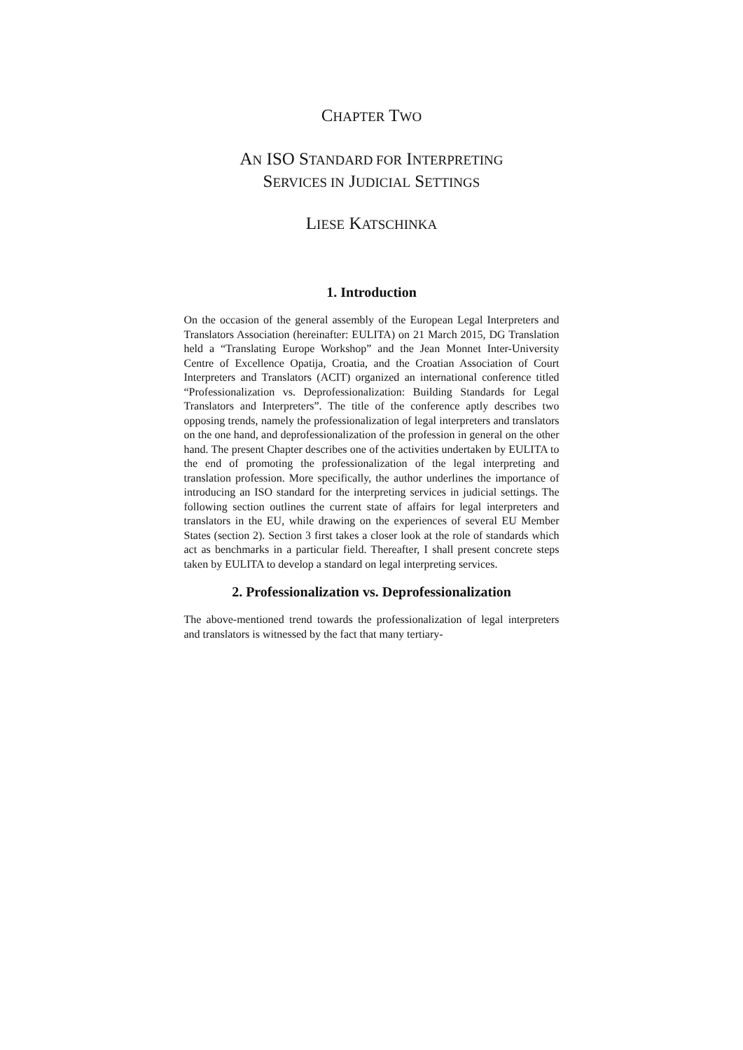CHAPTER TWO
AN ISO STANDARD FOR INTERPRETING
SERVICES IN JUDICIAL SETTINGS
LIESE KATSCHINKA
1. Introduction
On the occasion of the general assembly of the European Legal Interpreters and Translators Association (hereinafter: EULITA) on 21 March 2015, DG Translation held a “Translating Europe Workshop” and the Jean Monnet Inter-University Centre of Excellence Opatija, Croatia, and the Croatian Association of Court Interpreters and Translators (ACIT) organized an international conference titled “Professionalization vs. Deprofessionalization: Building Standards for Legal Translators and Interpreters”. The title of the conference aptly describes two opposing trends, namely the professionalization of legal interpreters and translators on the one hand, and deprofessionalization of the profession in general on the other hand. The present Chapter describes one of the activities undertaken by EULITA to the end of promoting the professionalization of the legal interpreting and translation profession. More specifically, the author underlines the importance of introducing an ISO standard for the interpreting services in judicial settings. The following section outlines the current state of affairs for legal interpreters and translators in the EU, while drawing on the experiences of several EU Member States (section 2). Section 3 first takes a closer look at the role of standards which act as benchmarks in a particular field. Thereafter, I shall present concrete steps taken by EULITA to develop a standard on legal interpreting services.
2. Professionalization vs. Deprofessionalization
The above-mentioned trend towards the professionalization of legal interpreters and translators is witnessed by the fact that many tertiary-